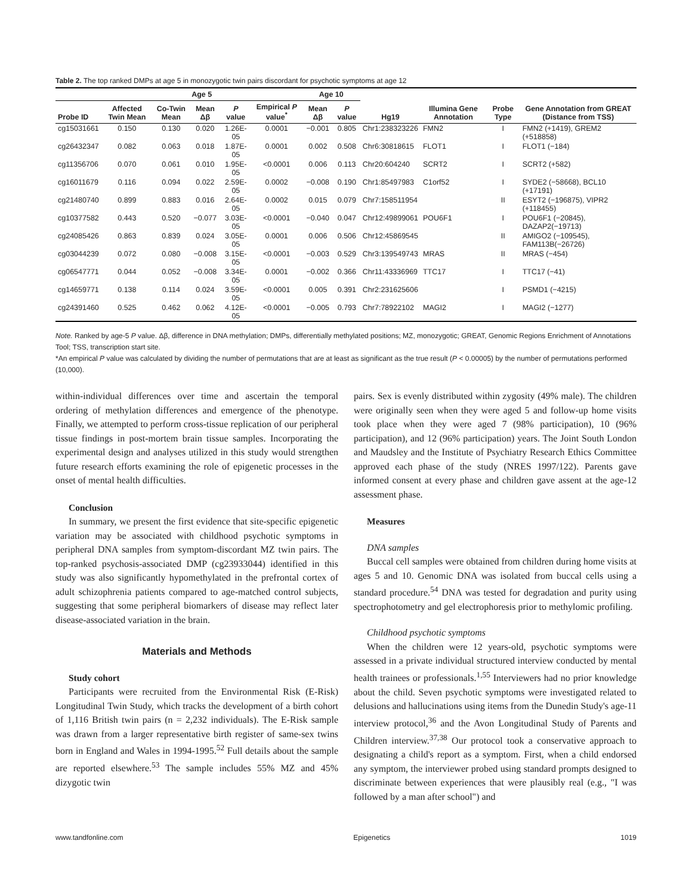Table 2. The top ranked DMPs at age 5 in monozygotic twin pairs discordant for psychotic symptoms at age 12
| | Age 5 | | | | | Age 10 | | | | | |
| --- | --- | --- | --- | --- | --- | --- | --- | --- | --- | --- | --- |
| Probe ID | Affected Twin Mean | Co-Twin Mean | Mean Δβ | P value | Empirical P value<sup>*</sup> | Mean Δβ | P value | Hg19 | Illumina Gene Annotation | Probe Type | Gene Annotation from GREAT (Distance from TSS) |
| cg15031661 | 0.150 | 0.130 | 0.020 | 1.26E-05 | 0.0001 | −0.001 | 0.805 | Chr1:238323226 | FMN2 | I | FMN2 (+1419), GREM2 (+518858) |
| cg26432347 | 0.082 | 0.063 | 0.018 | 1.87E-05 | 0.0001 | 0.002 | 0.508 | Chr6:30818615 | FLOT1 | I | FLOT1 (−184) |
| cg11356706 | 0.070 | 0.061 | 0.010 | 1.95E-05 | <0.0001 | 0.006 | 0.113 | Chr20:604240 | SCRT2 | I | SCRT2 (+582) |
| cg16011679 | 0.116 | 0.094 | 0.022 | 2.59E-05 | 0.0002 | −0.008 | 0.190 | Chr1:85497983 | C1orf52 | I | SYDE2 (−58668), BCL10 (+17191) |
| cg21480740 | 0.899 | 0.883 | 0.016 | 2.64E-05 | 0.0002 | 0.015 | 0.079 | Chr7:158511954 | | II | ESYT2 (−196875), VIPR2 (+118455) |
| cg10377582 | 0.443 | 0.520 | −0.077 | 3.03E-05 | <0.0001 | −0.040 | 0.047 | Chr12:49899061 | POU6F1 | I | POU6F1 (−20845), DAZAP2(−19713) |
| cg24085426 | 0.863 | 0.839 | 0.024 | 3.05E-05 | 0.0001 | 0.006 | 0.506 | Chr12:45869545 | | II | AMIGO2 (−109545), FAM113B(−26726) |
| cg03044239 | 0.072 | 0.080 | −0.008 | 3.15E-05 | <0.0001 | −0.003 | 0.529 | Chr3:139549743 | MRAS | II | MRAS (−454) |
| cg06547771 | 0.044 | 0.052 | −0.008 | 3.34E-05 | 0.0001 | −0.002 | 0.366 | Chr11:43336969 | TTC17 | I | TTC17 (−41) |
| cg14659771 | 0.138 | 0.114 | 0.024 | 3.59E-05 | <0.0001 | 0.005 | 0.391 | Chr2:231625606 | | I | PSMD1 (−4215) |
| cg24391460 | 0.525 | 0.462 | 0.062 | 4.12E-05 | <0.0001 | −0.005 | 0.793 | Chr7:78922102 | MAGI2 | I | MAGI2 (−1277) |
Note. Ranked by age-5 P value. Δβ, difference in DNA methylation; DMPs, differentially methylated positions; MZ, monozygotic; GREAT, Genomic Regions Enrichment of Annotations Tool; TSS, transcription start site.
*An empirical P value was calculated by dividing the number of permutations that are at least as significant as the true result (P < 0.00005) by the number of permutations performed (10,000).
within-individual differences over time and ascertain the temporal ordering of methylation differences and emergence of the phenotype. Finally, we attempted to perform cross-tissue replication of our peripheral tissue findings in post-mortem brain tissue samples. Incorporating the experimental design and analyses utilized in this study would strengthen future research efforts examining the role of epigenetic processes in the onset of mental health difficulties.
Conclusion
In summary, we present the first evidence that site-specific epigenetic variation may be associated with childhood psychotic symptoms in peripheral DNA samples from symptom-discordant MZ twin pairs. The top-ranked psychosis-associated DMP (cg23933044) identified in this study was also significantly hypomethylated in the prefrontal cortex of adult schizophrenia patients compared to age-matched control subjects, suggesting that some peripheral biomarkers of disease may reflect later disease-associated variation in the brain.
Materials and Methods
Study cohort
Participants were recruited from the Environmental Risk (E-Risk) Longitudinal Twin Study, which tracks the development of a birth cohort of 1,116 British twin pairs (n = 2,232 individuals). The E-Risk sample was drawn from a larger representative birth register of same-sex twins born in England and Wales in 1994-1995.<sup>52</sup> Full details about the sample are reported elsewhere.<sup>53</sup> The sample includes 55% MZ and 45% dizygotic twin
pairs. Sex is evenly distributed within zygosity (49% male). The children were originally seen when they were aged 5 and follow-up home visits took place when they were aged 7 (98% participation), 10 (96% participation), and 12 (96% participation) years. The Joint South London and Maudsley and the Institute of Psychiatry Research Ethics Committee approved each phase of the study (NRES 1997/122). Parents gave informed consent at every phase and children gave assent at the age-12 assessment phase.
Measures
DNA samples
Buccal cell samples were obtained from children during home visits at ages 5 and 10. Genomic DNA was isolated from buccal cells using a standard procedure.<sup>54</sup> DNA was tested for degradation and purity using spectrophotometry and gel electrophoresis prior to methylomic profiling.
Childhood psychotic symptoms
When the children were 12 years-old, psychotic symptoms were assessed in a private individual structured interview conducted by mental health trainees or professionals.<sup>1,55</sup> Interviewers had no prior knowledge about the child. Seven psychotic symptoms were investigated related to delusions and hallucinations using items from the Dunedin Study's age-11 interview protocol,<sup>36</sup> and the Avon Longitudinal Study of Parents and Children interview.<sup>37,38</sup> Our protocol took a conservative approach to designating a child's report as a symptom. First, when a child endorsed any symptom, the interviewer probed using standard prompts designed to discriminate between experiences that were plausibly real (e.g., "I was followed by a man after school") and
www.tandfonline.com Epigenetics 1019